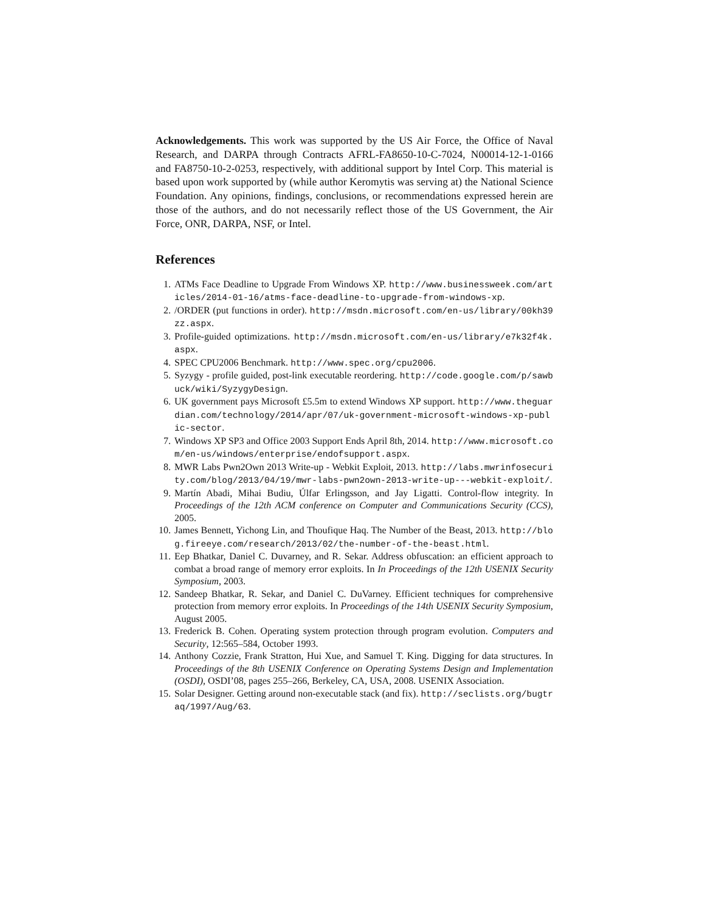Acknowledgements. This work was supported by the US Air Force, the Office of Naval Research, and DARPA through Contracts AFRL-FA8650-10-C-7024, N00014-12-1-0166 and FA8750-10-2-0253, respectively, with additional support by Intel Corp. This material is based upon work supported by (while author Keromytis was serving at) the National Science Foundation. Any opinions, findings, conclusions, or recommendations expressed herein are those of the authors, and do not necessarily reflect those of the US Government, the Air Force, ONR, DARPA, NSF, or Intel.
References
1. ATMs Face Deadline to Upgrade From Windows XP. http://www.businessweek.com/articles/2014-01-16/atms-face-deadline-to-upgrade-from-windows-xp.
2. /ORDER (put functions in order). http://msdn.microsoft.com/en-us/library/00kh39zz.aspx.
3. Profile-guided optimizations. http://msdn.microsoft.com/en-us/library/e7k32f4k.aspx.
4. SPEC CPU2006 Benchmark. http://www.spec.org/cpu2006.
5. Syzygy - profile guided, post-link executable reordering. http://code.google.com/p/sawbuck/wiki/SyzygyDesign.
6. UK government pays Microsoft £5.5m to extend Windows XP support. http://www.theguardian.com/technology/2014/apr/07/uk-government-microsoft-windows-xp-public-sector.
7. Windows XP SP3 and Office 2003 Support Ends April 8th, 2014. http://www.microsoft.com/en-us/windows/enterprise/endofsupport.aspx.
8. MWR Labs Pwn2Own 2013 Write-up - Webkit Exploit, 2013. http://labs.mwrinfosecurity.com/blog/2013/04/19/mwr-labs-pwn2own-2013-write-up---webkit-exploit/.
9. Martín Abadi, Mihai Budiu, Úlfar Erlingsson, and Jay Ligatti. Control-flow integrity. In Proceedings of the 12th ACM conference on Computer and Communications Security (CCS), 2005.
10. James Bennett, Yichong Lin, and Thoufique Haq. The Number of the Beast, 2013. http://blog.fireeye.com/research/2013/02/the-number-of-the-beast.html.
11. Eep Bhatkar, Daniel C. Duvarney, and R. Sekar. Address obfuscation: an efficient approach to combat a broad range of memory error exploits. In In Proceedings of the 12th USENIX Security Symposium, 2003.
12. Sandeep Bhatkar, R. Sekar, and Daniel C. DuVarney. Efficient techniques for comprehensive protection from memory error exploits. In Proceedings of the 14th USENIX Security Symposium, August 2005.
13. Frederick B. Cohen. Operating system protection through program evolution. Computers and Security, 12:565–584, October 1993.
14. Anthony Cozzie, Frank Stratton, Hui Xue, and Samuel T. King. Digging for data structures. In Proceedings of the 8th USENIX Conference on Operating Systems Design and Implementation (OSDI), OSDI’08, pages 255–266, Berkeley, CA, USA, 2008. USENIX Association.
15. Solar Designer. Getting around non-executable stack (and fix). http://seclists.org/bugtraq/1997/Aug/63.